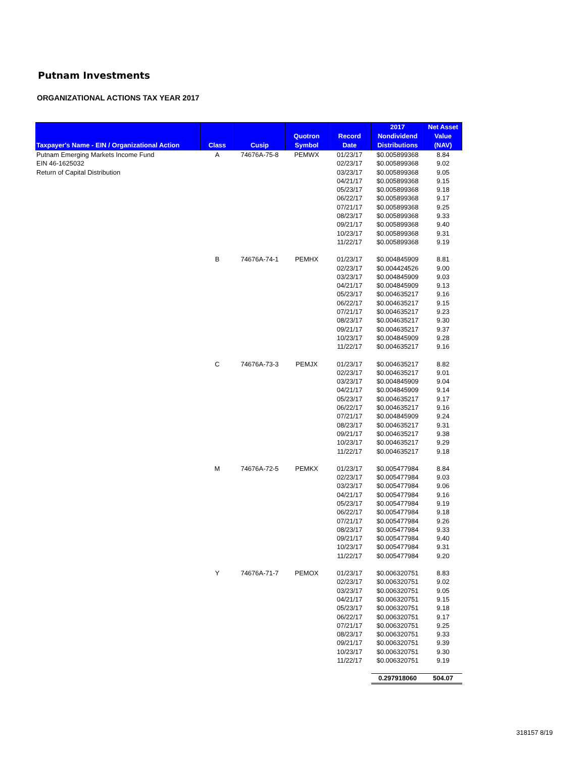Putnam Investments
ORGANIZATIONAL ACTIONS TAX YEAR 2017
| Taxpayer's Name - EIN / Organizational Action | Class | Cusip | Quotron Symbol | Record Date | 2017 Nondividend Distributions | Net Asset Value (NAV) |
| --- | --- | --- | --- | --- | --- | --- |
| Putnam Emerging Markets Income Fund | A | 74676A-75-8 | PEMWX | 01/23/17 | $0.005899368 | 8.84 |
| EIN 46-1625032 | | | | 02/23/17 | $0.005899368 | 9.02 |
| Return of Capital Distribution | | | | 03/23/17 | $0.005899368 | 9.05 |
| | | | | 04/21/17 | $0.005899368 | 9.15 |
| | | | | 05/23/17 | $0.005899368 | 9.18 |
| | | | | 06/22/17 | $0.005899368 | 9.17 |
| | | | | 07/21/17 | $0.005899368 | 9.25 |
| | | | | 08/23/17 | $0.005899368 | 9.33 |
| | | | | 09/21/17 | $0.005899368 | 9.40 |
| | | | | 10/23/17 | $0.005899368 | 9.31 |
| | | | | 11/22/17 | $0.005899368 | 9.19 |
| | B | 74676A-74-1 | PEMHX | 01/23/17 | $0.004845909 | 8.81 |
| | | | | 02/23/17 | $0.004424526 | 9.00 |
| | | | | 03/23/17 | $0.004845909 | 9.03 |
| | | | | 04/21/17 | $0.004845909 | 9.13 |
| | | | | 05/23/17 | $0.004635217 | 9.16 |
| | | | | 06/22/17 | $0.004635217 | 9.15 |
| | | | | 07/21/17 | $0.004635217 | 9.23 |
| | | | | 08/23/17 | $0.004635217 | 9.30 |
| | | | | 09/21/17 | $0.004635217 | 9.37 |
| | | | | 10/23/17 | $0.004845909 | 9.28 |
| | | | | 11/22/17 | $0.004635217 | 9.16 |
| | C | 74676A-73-3 | PEMJX | 01/23/17 | $0.004635217 | 8.82 |
| | | | | 02/23/17 | $0.004635217 | 9.01 |
| | | | | 03/23/17 | $0.004845909 | 9.04 |
| | | | | 04/21/17 | $0.004845909 | 9.14 |
| | | | | 05/23/17 | $0.004635217 | 9.17 |
| | | | | 06/22/17 | $0.004635217 | 9.16 |
| | | | | 07/21/17 | $0.004845909 | 9.24 |
| | | | | 08/23/17 | $0.004635217 | 9.31 |
| | | | | 09/21/17 | $0.004635217 | 9.38 |
| | | | | 10/23/17 | $0.004635217 | 9.29 |
| | | | | 11/22/17 | $0.004635217 | 9.18 |
| | M | 74676A-72-5 | PEMKX | 01/23/17 | $0.005477984 | 8.84 |
| | | | | 02/23/17 | $0.005477984 | 9.03 |
| | | | | 03/23/17 | $0.005477984 | 9.06 |
| | | | | 04/21/17 | $0.005477984 | 9.16 |
| | | | | 05/23/17 | $0.005477984 | 9.19 |
| | | | | 06/22/17 | $0.005477984 | 9.18 |
| | | | | 07/21/17 | $0.005477984 | 9.26 |
| | | | | 08/23/17 | $0.005477984 | 9.33 |
| | | | | 09/21/17 | $0.005477984 | 9.40 |
| | | | | 10/23/17 | $0.005477984 | 9.31 |
| | | | | 11/22/17 | $0.005477984 | 9.20 |
| | Y | 74676A-71-7 | PEMOX | 01/23/17 | $0.006320751 | 8.83 |
| | | | | 02/23/17 | $0.006320751 | 9.02 |
| | | | | 03/23/17 | $0.006320751 | 9.05 |
| | | | | 04/21/17 | $0.006320751 | 9.15 |
| | | | | 05/23/17 | $0.006320751 | 9.18 |
| | | | | 06/22/17 | $0.006320751 | 9.17 |
| | | | | 07/21/17 | $0.006320751 | 9.25 |
| | | | | 08/23/17 | $0.006320751 | 9.33 |
| | | | | 09/21/17 | $0.006320751 | 9.39 |
| | | | | 10/23/17 | $0.006320751 | 9.30 |
| | | | | 11/22/17 | $0.006320751 | 9.19 |
| | | | | | 0.297918060 | 504.07 |
318157 8/19